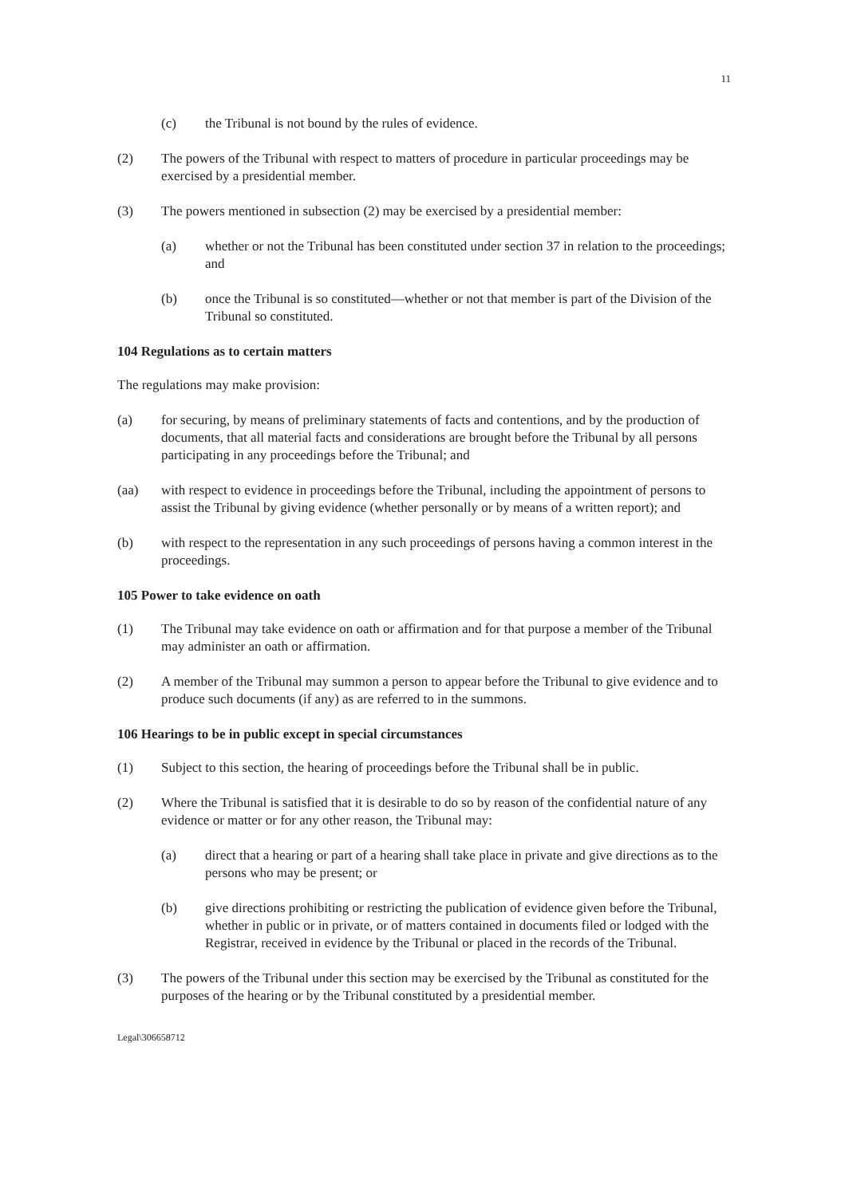11
(c) the Tribunal is not bound by the rules of evidence.
(2) The powers of the Tribunal with respect to matters of procedure in particular proceedings may be exercised by a presidential member.
(3) The powers mentioned in subsection (2) may be exercised by a presidential member:
(a) whether or not the Tribunal has been constituted under section 37 in relation to the proceedings; and
(b) once the Tribunal is so constituted—whether or not that member is part of the Division of the Tribunal so constituted.
104 Regulations as to certain matters
The regulations may make provision:
(a) for securing, by means of preliminary statements of facts and contentions, and by the production of documents, that all material facts and considerations are brought before the Tribunal by all persons participating in any proceedings before the Tribunal; and
(aa) with respect to evidence in proceedings before the Tribunal, including the appointment of persons to assist the Tribunal by giving evidence (whether personally or by means of a written report); and
(b) with respect to the representation in any such proceedings of persons having a common interest in the proceedings.
105 Power to take evidence on oath
(1) The Tribunal may take evidence on oath or affirmation and for that purpose a member of the Tribunal may administer an oath or affirmation.
(2) A member of the Tribunal may summon a person to appear before the Tribunal to give evidence and to produce such documents (if any) as are referred to in the summons.
106 Hearings to be in public except in special circumstances
(1) Subject to this section, the hearing of proceedings before the Tribunal shall be in public.
(2) Where the Tribunal is satisfied that it is desirable to do so by reason of the confidential nature of any evidence or matter or for any other reason, the Tribunal may:
(a) direct that a hearing or part of a hearing shall take place in private and give directions as to the persons who may be present; or
(b) give directions prohibiting or restricting the publication of evidence given before the Tribunal, whether in public or in private, or of matters contained in documents filed or lodged with the Registrar, received in evidence by the Tribunal or placed in the records of the Tribunal.
(3) The powers of the Tribunal under this section may be exercised by the Tribunal as constituted for the purposes of the hearing or by the Tribunal constituted by a presidential member.
Legal\306658712